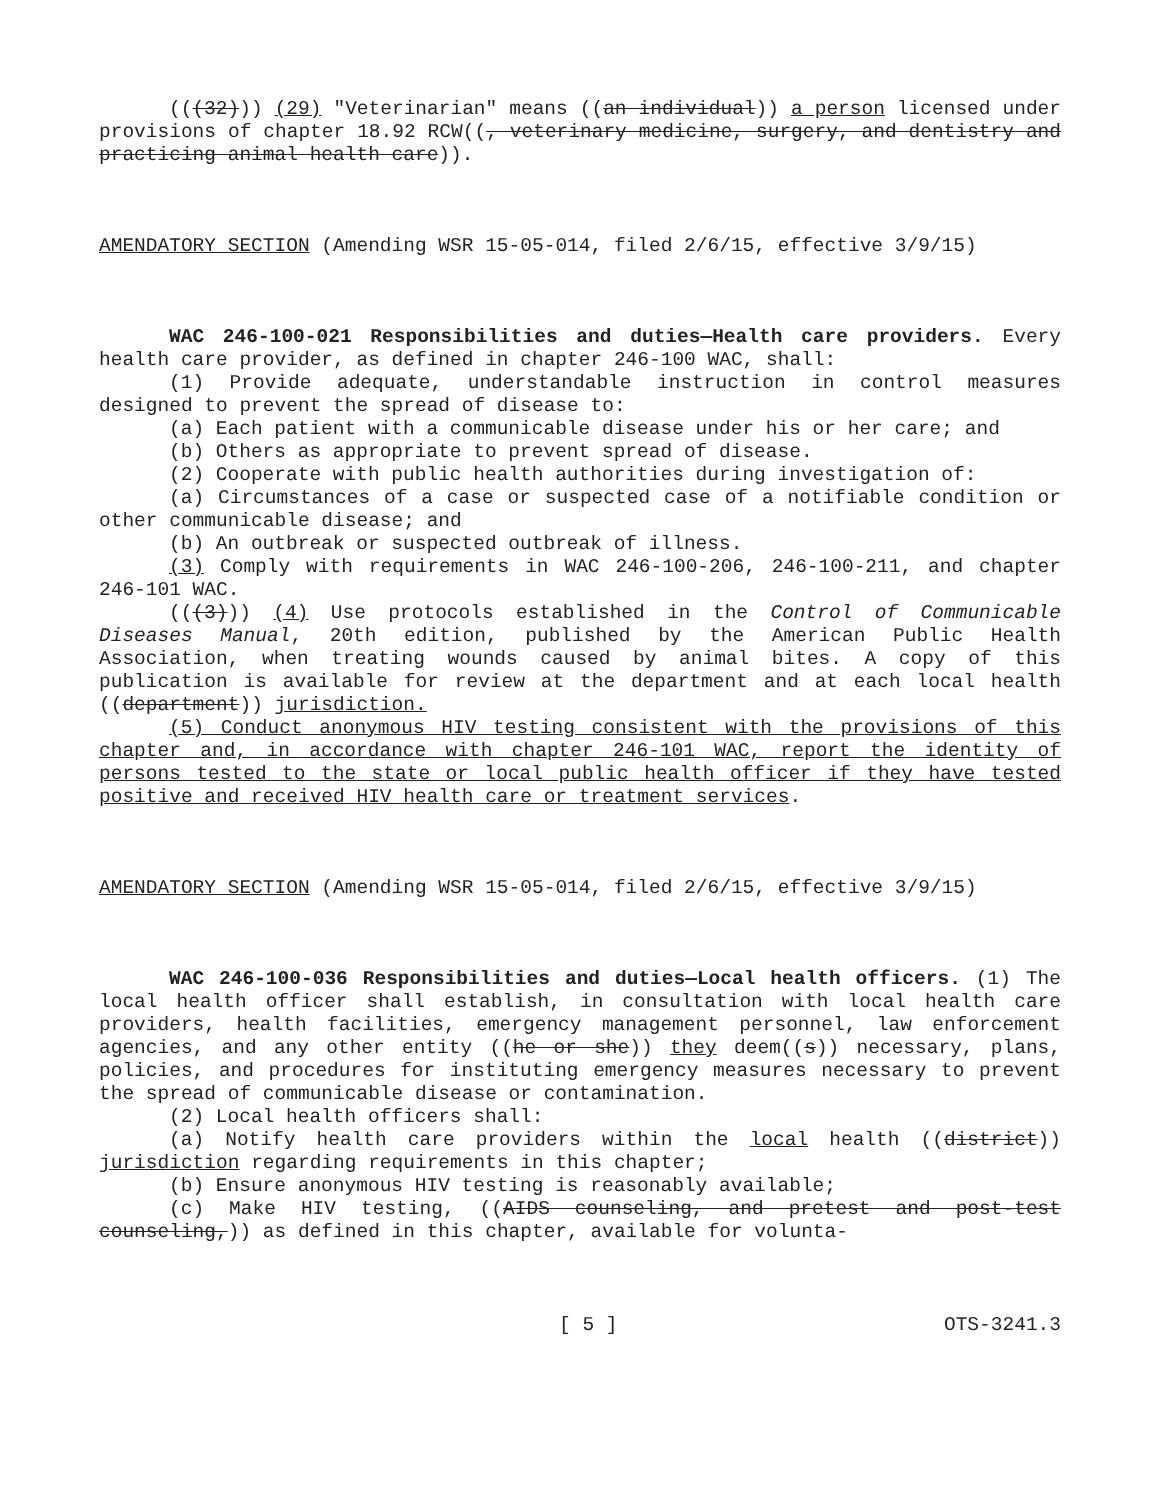(((32))) (29) "Veterinarian" means ((an individual)) a person licensed under provisions of chapter 18.92 RCW((, veterinary medicine, surgery, and dentistry and practicing animal health care)).
AMENDATORY SECTION (Amending WSR 15-05-014, filed 2/6/15, effective 3/9/15)
WAC 246-100-021 Responsibilities and duties—Health care providers. Every health care provider, as defined in chapter 246-100 WAC, shall:
(1) Provide adequate, understandable instruction in control measures designed to prevent the spread of disease to:
(a) Each patient with a communicable disease under his or her care; and
(b) Others as appropriate to prevent spread of disease.
(2) Cooperate with public health authorities during investigation of:
(a) Circumstances of a case or suspected case of a notifiable condition or other communicable disease; and
(b) An outbreak or suspected outbreak of illness.
(3) Comply with requirements in WAC 246-100-206, 246-100-211, and chapter 246-101 WAC.
(((3))) (4) Use protocols established in the Control of Communicable Diseases Manual, 20th edition, published by the American Public Health Association, when treating wounds caused by animal bites. A copy of this publication is available for review at the department and at each local health ((department)) jurisdiction.
(5) Conduct anonymous HIV testing consistent with the provisions of this chapter and, in accordance with chapter 246-101 WAC, report the identity of persons tested to the state or local public health officer if they have tested positive and received HIV health care or treatment services.
AMENDATORY SECTION (Amending WSR 15-05-014, filed 2/6/15, effective 3/9/15)
WAC 246-100-036 Responsibilities and duties—Local health officers. (1) The local health officer shall establish, in consultation with local health care providers, health facilities, emergency management personnel, law enforcement agencies, and any other entity ((he or she)) they deem((s)) necessary, plans, policies, and procedures for instituting emergency measures necessary to prevent the spread of communicable disease or contamination.
(2) Local health officers shall:
(a) Notify health care providers within the local health ((district)) jurisdiction regarding requirements in this chapter;
(b) Ensure anonymous HIV testing is reasonably available;
(c) Make HIV testing, ((AIDS counseling, and pretest and post-test counseling,)) as defined in this chapter, available for volunta-
[ 5 ] OTS-3241.3